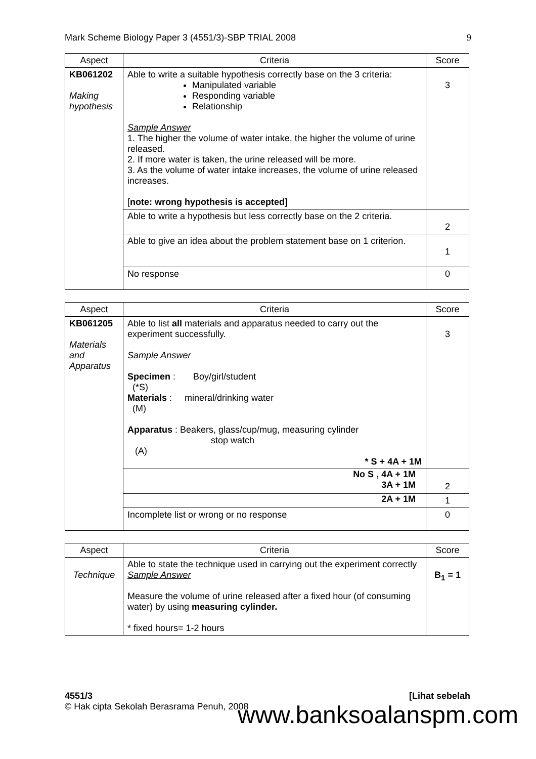Mark Scheme Biology Paper 3 (4551/3)-SBP TRIAL 2008 9
| Aspect | Criteria | Score |
| --- | --- | --- |
| KB061202 Making hypothesis | Able to write a suitable hypothesis correctly base on the 3 criteria: Manipulated variable Responding variable Relationship Sample Answer 1. The higher the volume of water intake, the higher the volume of urine released. 2. If more water is taken, the urine released will be more. 3. As the volume of water intake increases, the volume of urine released increases. [ note: wrong hypothesis is accepted] | 3 |
| | Able to write a hypothesis but less correctly base on the 2 criteria. | 2 |
| | Able to give an idea about the problem statement base on 1 criterion. | 1 |
| | No response | 0 |
| Aspect | Criteria | Score |
| --- | --- | --- |
| KB061205 Materials and Apparatus | Able to list all materials and apparatus needed to carry out the experiment successfully. Sample Answer Specimen : Boy/girl/student (*S) Materials : mineral/drinking water (M) Apparatus : Beakers, glass/cup/mug, measuring cylinder stop watch (A) * S + 4A + 1M | 3 |
| | No S , 4A + 1M 3A + 1M | 2 |
| | 2A + 1M | 1 |
| | Incomplete list or wrong or no response | 0 |
| Aspect | Criteria | Score |
| --- | --- | --- |
| Technique | Able to state the technique used in carrying out the experiment correctly Sample Answer Measure the volume of urine released after a fixed hour (of consuming water) by using measuring cylinder. * fixed hours= 1-2 hours | B<sub>1</sub> = 1 |
4551/3 [Lihat sebelah
© Hak cipta Sekolah Berasrama Penuh, 2008
www.banksoalanspm.com